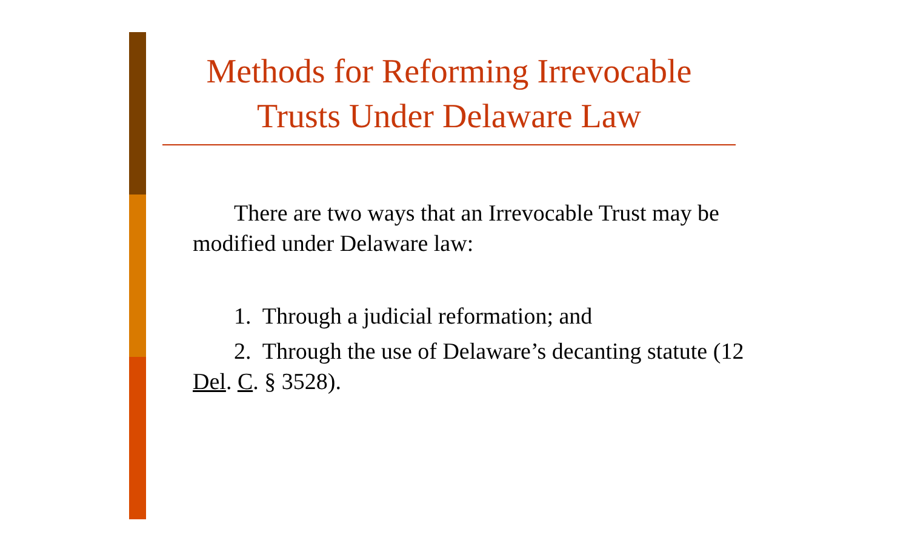Methods for Reforming Irrevocable
Trusts Under Delaware Law
There are two ways that an Irrevocable Trust may be modified under Delaware law:
1. Through a judicial reformation; and
2. Through the use of Delaware’s decanting statute (12 Del. C. § 3528).